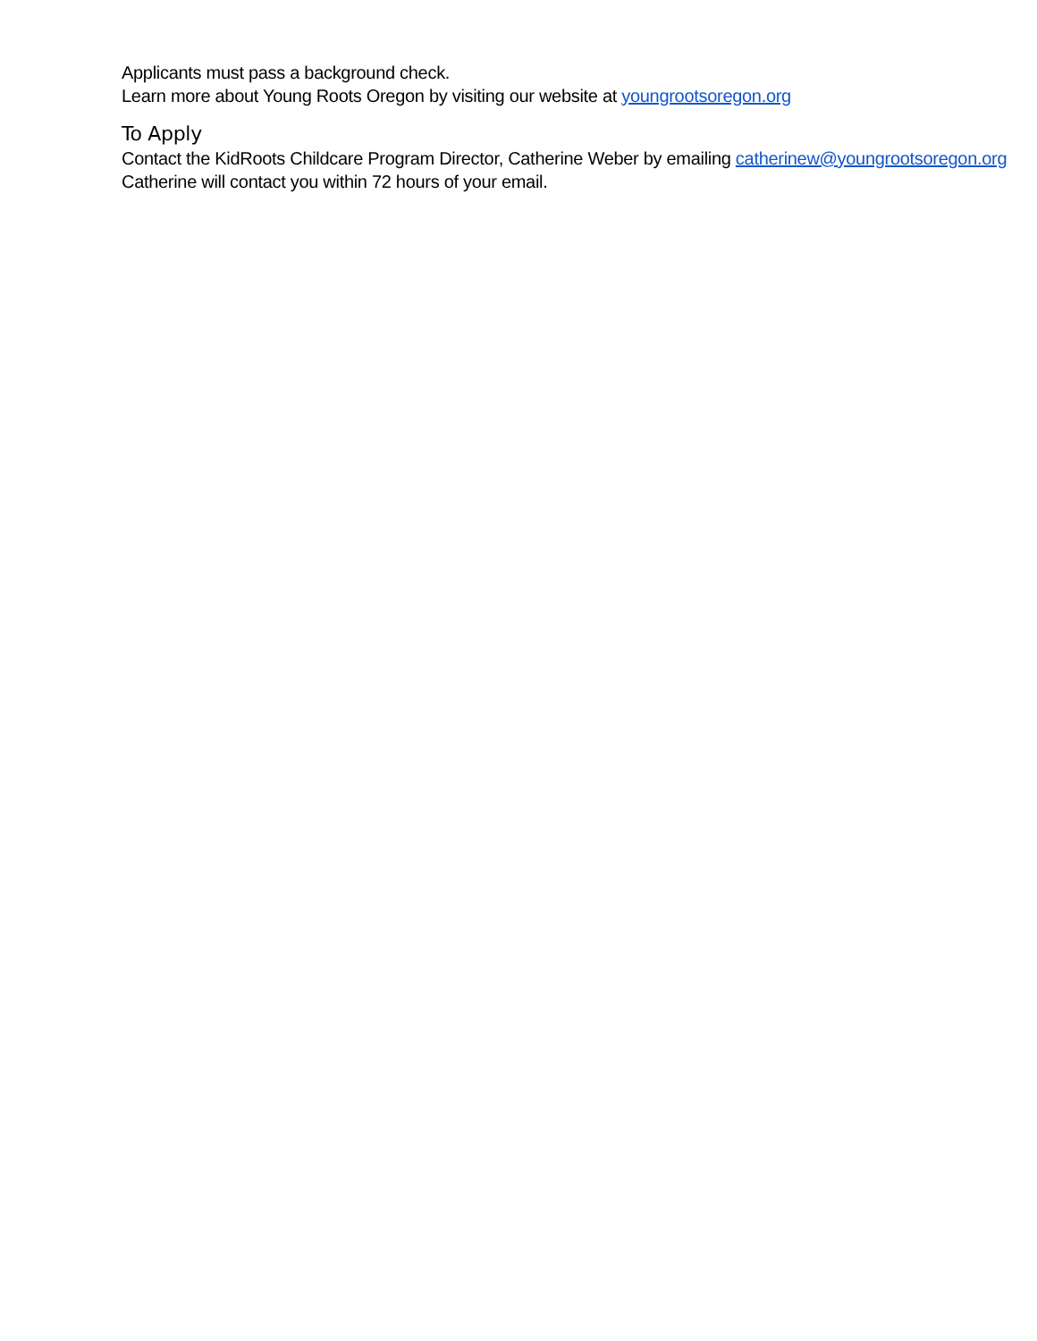Applicants must pass a background check.
Learn more about Young Roots Oregon by visiting our website at youngrootsoregon.org
To Apply
Contact the KidRoots Childcare Program Director, Catherine Weber by emailing catherinew@youngrootsoregon.org
Catherine will contact you within 72 hours of your email.